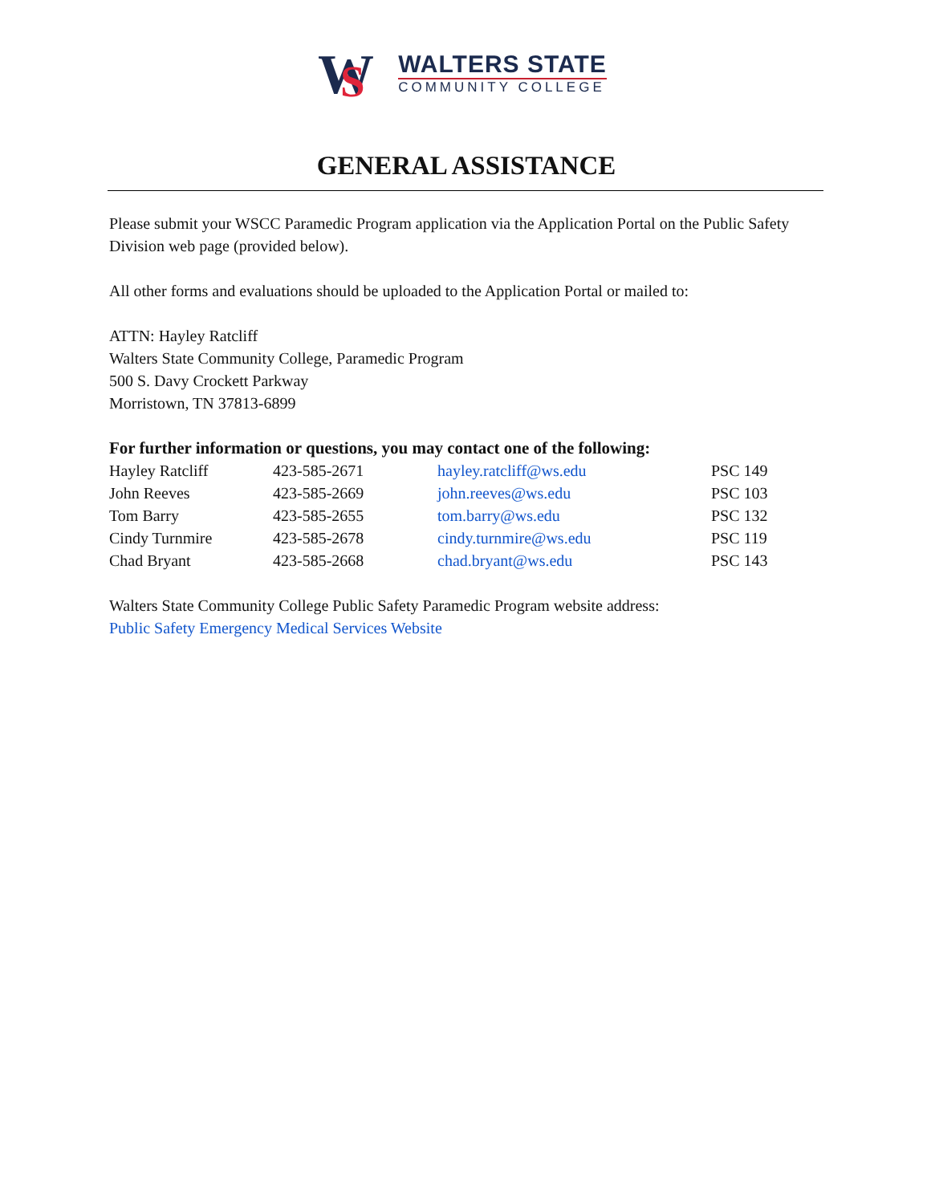W
S
WALTERS STATE
COMMUNITY COLLEGE
GENERAL ASSISTANCE
Please submit your WSCC Paramedic Program application via the Application Portal on the Public Safety Division web page (provided below).
All other forms and evaluations should be uploaded to the Application Portal or mailed to:
ATTN: Hayley Ratcliff
Walters State Community College, Paramedic Program
500 S. Davy Crockett Parkway
Morristown, TN 37813-6899
For further information or questions, you may contact one of the following:
| Hayley Ratcliff | 423-585-2671 | hayley.ratcliff@ws.edu | PSC 149 |
| John Reeves | 423-585-2669 | john.reeves@ws.edu | PSC 103 |
| Tom Barry | 423-585-2655 | tom.barry@ws.edu | PSC 132 |
| Cindy Turnmire | 423-585-2678 | cindy.turnmire@ws.edu | PSC 119 |
| Chad Bryant | 423-585-2668 | chad.bryant@ws.edu | PSC 143 |
Walters State Community College Public Safety Paramedic Program website address:
Public Safety Emergency Medical Services Website